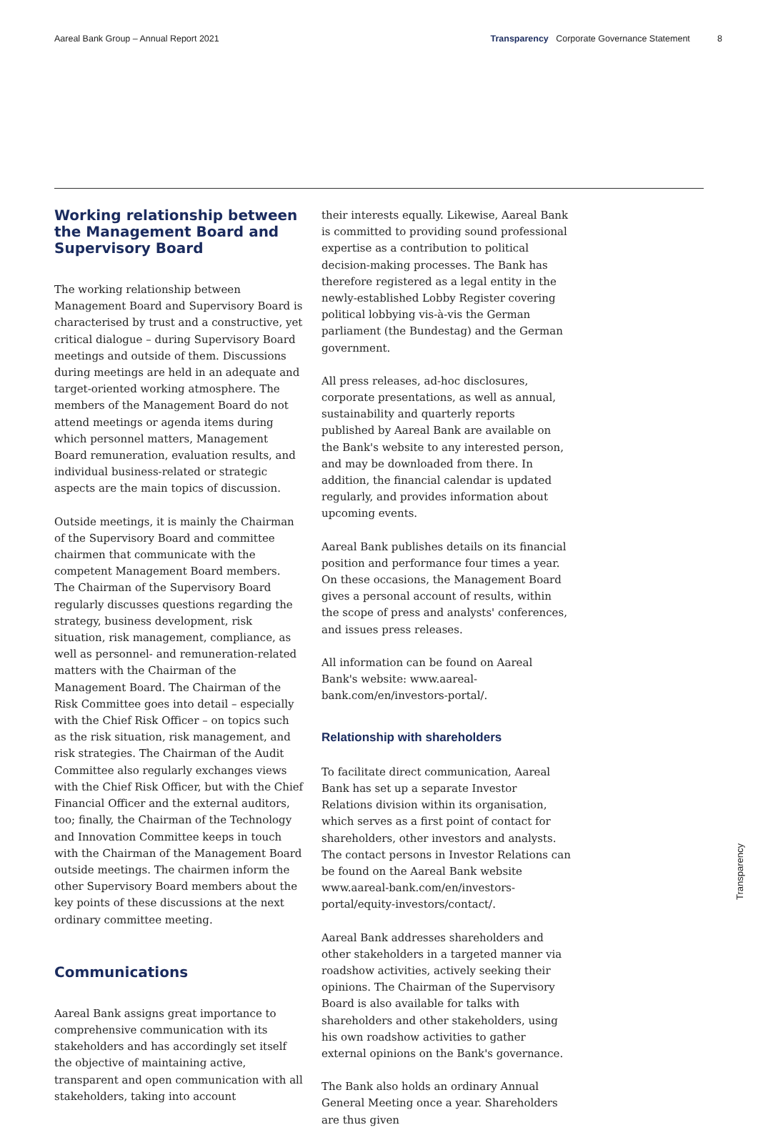Aareal Bank Group – Annual Report 2021 Transparency Corporate Governance Statement 8
Working relationship between the Management Board and Supervisory Board
The working relationship between Management Board and Supervisory Board is characterised by trust and a constructive, yet critical dialogue – during Supervisory Board meetings and outside of them. Discussions during meetings are held in an adequate and target-oriented working atmosphere. The members of the Management Board do not attend meetings or agenda items during which personnel matters, Management Board remuneration, evaluation results, and individual business-related or strategic aspects are the main topics of discussion.
Outside meetings, it is mainly the Chairman of the Supervisory Board and committee chairmen that communicate with the competent Management Board members. The Chairman of the Supervisory Board regularly discusses questions regarding the strategy, business development, risk situation, risk management, compliance, as well as personnel- and remuneration-related matters with the Chairman of the Management Board. The Chairman of the Risk Committee goes into detail – especially with the Chief Risk Officer – on topics such as the risk situation, risk management, and risk strategies. The Chairman of the Audit Committee also regularly exchanges views with the Chief Risk Officer, but with the Chief Financial Officer and the external auditors, too; finally, the Chairman of the Technology and Innovation Committee keeps in touch with the Chairman of the Management Board outside meetings. The chairmen inform the other Supervisory Board members about the key points of these discussions at the next ordinary committee meeting.
Communications
Aareal Bank assigns great importance to comprehensive communication with its stakeholders and has accordingly set itself the objective of maintaining active, transparent and open communication with all stakeholders, taking into account
their interests equally. Likewise, Aareal Bank is committed to providing sound professional expertise as a contribution to political decision-making processes. The Bank has therefore registered as a legal entity in the newly-established Lobby Register covering political lobbying vis-à-vis the German parliament (the Bundestag) and the German government.
All press releases, ad-hoc disclosures, corporate presentations, as well as annual, sustainability and quarterly reports published by Aareal Bank are available on the Bank's website to any interested person, and may be downloaded from there. In addition, the financial calendar is updated regularly, and provides information about upcoming events.
Aareal Bank publishes details on its financial position and performance four times a year. On these occasions, the Management Board gives a personal account of results, within the scope of press and analysts' conferences, and issues press releases.
All information can be found on Aareal Bank's website: www.aareal-bank.com/en/investors-portal/.
Relationship with shareholders
To facilitate direct communication, Aareal Bank has set up a separate Investor Relations division within its organisation, which serves as a first point of contact for shareholders, other investors and analysts. The contact persons in Investor Relations can be found on the Aareal Bank website www.aareal-bank.com/en/investors-portal/equity-investors/contact/.
Aareal Bank addresses shareholders and other stakeholders in a targeted manner via roadshow activities, actively seeking their opinions. The Chairman of the Supervisory Board is also available for talks with shareholders and other stakeholders, using his own roadshow activities to gather external opinions on the Bank's governance.
The Bank also holds an ordinary Annual General Meeting once a year. Shareholders are thus given
Transparency